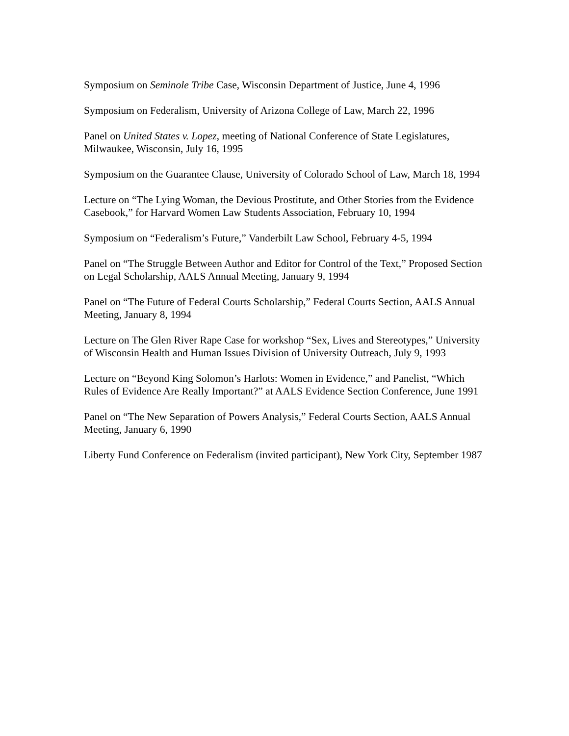Symposium on Seminole Tribe Case, Wisconsin Department of Justice, June 4, 1996
Symposium on Federalism, University of Arizona College of Law, March 22, 1996
Panel on United States v. Lopez, meeting of National Conference of State Legislatures, Milwaukee, Wisconsin, July 16, 1995
Symposium on the Guarantee Clause, University of Colorado School of Law, March 18, 1994
Lecture on “The Lying Woman, the Devious Prostitute, and Other Stories from the Evidence Casebook,” for Harvard Women Law Students Association, February 10, 1994
Symposium on “Federalism’s Future,” Vanderbilt Law School, February 4-5, 1994
Panel on “The Struggle Between Author and Editor for Control of the Text,” Proposed Section on Legal Scholarship, AALS Annual Meeting, January 9, 1994
Panel on “The Future of Federal Courts Scholarship,” Federal Courts Section, AALS Annual Meeting, January 8, 1994
Lecture on The Glen River Rape Case for workshop “Sex, Lives and Stereotypes,” University of Wisconsin Health and Human Issues Division of University Outreach, July 9, 1993
Lecture on “Beyond King Solomon’s Harlots: Women in Evidence,” and Panelist, “Which Rules of Evidence Are Really Important?” at AALS Evidence Section Conference, June 1991
Panel on “The New Separation of Powers Analysis,” Federal Courts Section, AALS Annual Meeting, January 6, 1990
Liberty Fund Conference on Federalism (invited participant), New York City, September 1987